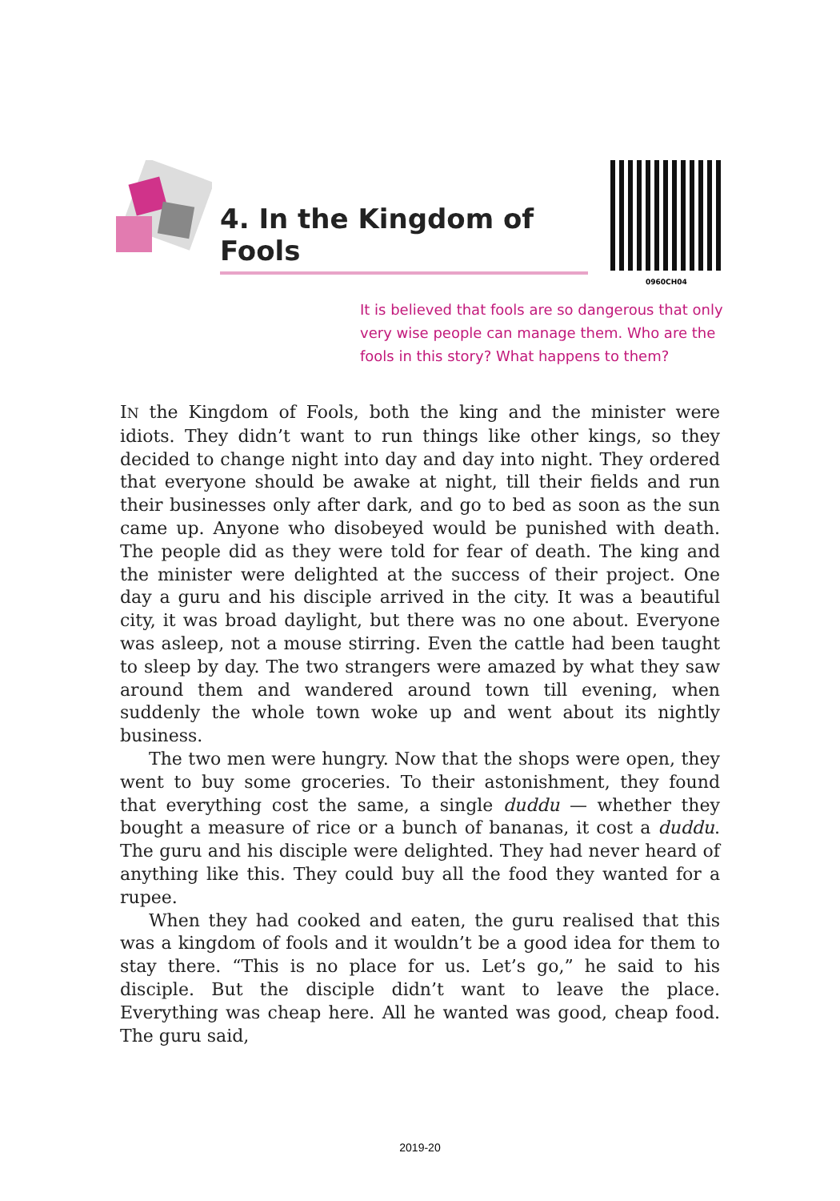4. In the Kingdom of Fools
0960CH04
It is believed that fools are so dangerous that only very wise people can manage them. Who are the fools in this story? What happens to them?
IN the Kingdom of Fools, both the king and the minister were idiots. They didn’t want to run things like other kings, so they decided to change night into day and day into night. They ordered that everyone should be awake at night, till their fields and run their businesses only after dark, and go to bed as soon as the sun came up. Anyone who disobeyed would be punished with death. The people did as they were told for fear of death. The king and the minister were delighted at the success of their project. One day a guru and his disciple arrived in the city. It was a beautiful city, it was broad daylight, but there was no one about. Everyone was asleep, not a mouse stirring. Even the cattle had been taught to sleep by day. The two strangers were amazed by what they saw around them and wandered around town till evening, when suddenly the whole town woke up and went about its nightly business.
The two men were hungry. Now that the shops were open, they went to buy some groceries. To their astonishment, they found that everything cost the same, a single duddu — whether they bought a measure of rice or a bunch of bananas, it cost a duddu. The guru and his disciple were delighted. They had never heard of anything like this. They could buy all the food they wanted for a rupee.
When they had cooked and eaten, the guru realised that this was a kingdom of fools and it wouldn’t be a good idea for them to stay there. “This is no place for us. Let’s go,” he said to his disciple. But the disciple didn’t want to leave the place. Everything was cheap here. All he wanted was good, cheap food. The guru said,
2019-20